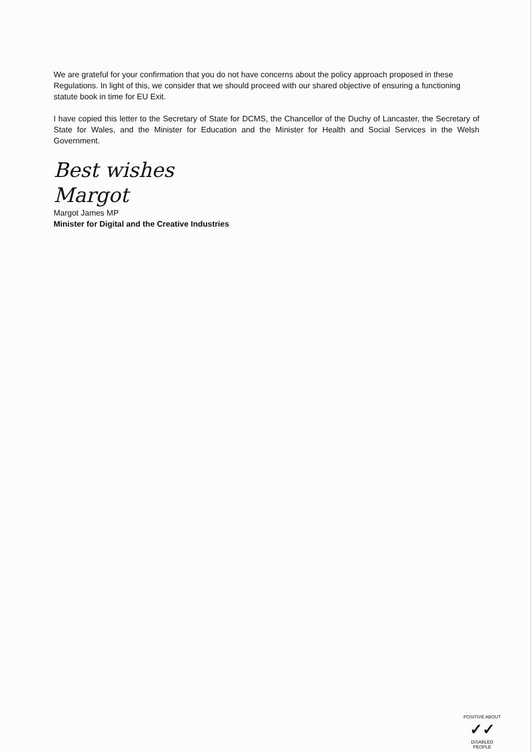We are grateful for your confirmation that you do not have concerns about the policy approach proposed in these Regulations. In light of this, we consider that we should proceed with our shared objective of ensuring a functioning statute book in time for EU Exit.
I have copied this letter to the Secretary of State for DCMS, the Chancellor of the Duchy of Lancaster, the Secretary of State for Wales, and the Minister for Education and the Minister for Health and Social Services in the Welsh Government.
Best wishes
Margot
Margot James MP
Minister for Digital and the Creative Industries
POSITIVE ABOUT
✓✓
DISABLED PEOPLE